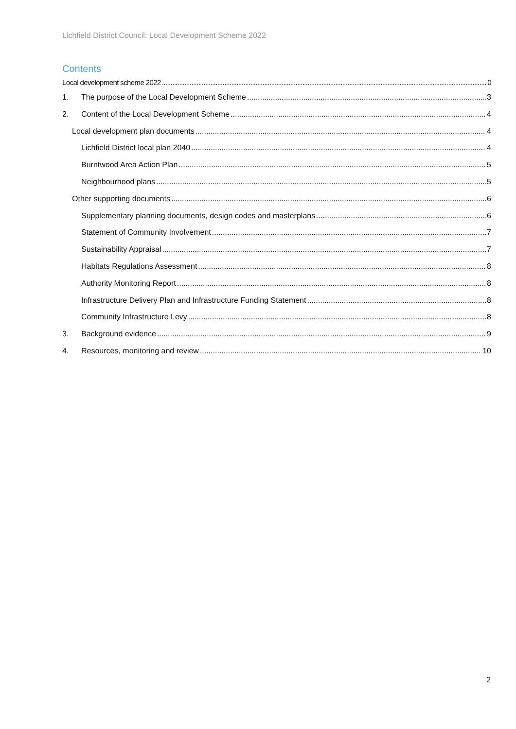Lichfield District Council: Local Development Scheme 2022
Contents
Local development scheme 2022 0
1. The purpose of the Local Development Scheme 3
2. Content of the Local Development Scheme 4
Local development plan documents 4
Lichfield District local plan 2040 4
Burntwood Area Action Plan 5
Neighbourhood plans 5
Other supporting documents 6
Supplementary planning documents, design codes and masterplans 6
Statement of Community Involvement 7
Sustainability Appraisal 7
Habitats Regulations Assessment 8
Authority Monitoring Report 8
Infrastructure Delivery Plan and Infrastructure Funding Statement 8
Community Infrastructure Levy 8
3. Background evidence 9
4. Resources, monitoring and review 10
2